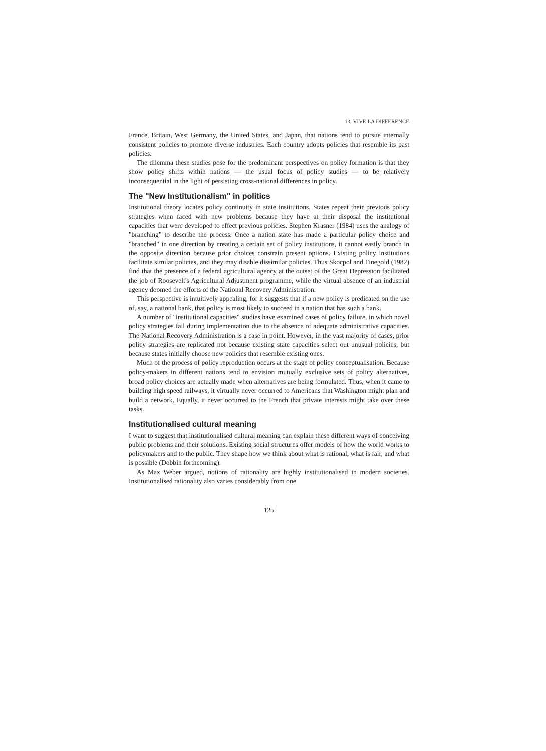13: VIVE LA DIFFERENCE
France, Britain, West Germany, the United States, and Japan, that nations tend to pursue internally consistent policies to promote diverse industries. Each country adopts policies that resemble its past policies.
The dilemma these studies pose for the predominant perspectives on policy formation is that they show policy shifts within nations — the usual focus of policy studies — to be relatively inconsequential in the light of persisting cross-national differences in policy.
The "New Institutionalism" in politics
Institutional theory locates policy continuity in state institutions. States repeat their previous policy strategies when faced with new problems because they have at their disposal the institutional capacities that were developed to effect previous policies. Stephen Krasner (1984) uses the analogy of "branching" to describe the process. Once a nation state has made a particular policy choice and "branched" in one direction by creating a certain set of policy institutions, it cannot easily branch in the opposite direction because prior choices constrain present options. Existing policy institutions facilitate similar policies, and they may disable dissimilar policies. Thus Skocpol and Finegold (1982) find that the presence of a federal agricultural agency at the outset of the Great Depression facilitated the job of Roosevelt's Agricultural Adjustment programme, while the virtual absence of an industrial agency doomed the efforts of the National Recovery Administration.
This perspective is intuitively appealing, for it suggests that if a new policy is predicated on the use of, say, a national bank, that policy is most likely to succeed in a nation that has such a bank.
A number of "institutional capacities" studies have examined cases of policy failure, in which novel policy strategies fail during implementation due to the absence of adequate administrative capacities. The National Recovery Administration is a case in point. However, in the vast majority of cases, prior policy strategies are replicated not because existing state capacities select out unusual policies, but because states initially choose new policies that resemble existing ones.
Much of the process of policy reproduction occurs at the stage of policy conceptualisation. Because policy-makers in different nations tend to envision mutually exclusive sets of policy alternatives, broad policy choices are actually made when alternatives are being formulated. Thus, when it came to building high speed railways, it virtually never occurred to Americans that Washington might plan and build a network. Equally, it never occurred to the French that private interests might take over these tasks.
Institutionalised cultural meaning
I want to suggest that institutionalised cultural meaning can explain these different ways of conceiving public problems and their solutions. Existing social structures offer models of how the world works to policymakers and to the public. They shape how we think about what is rational, what is fair, and what is possible (Dobbin forthcoming).
As Max Weber argued, notions of rationality are highly institutionalised in modern societies. Institutionalised rationality also varies considerably from one
125